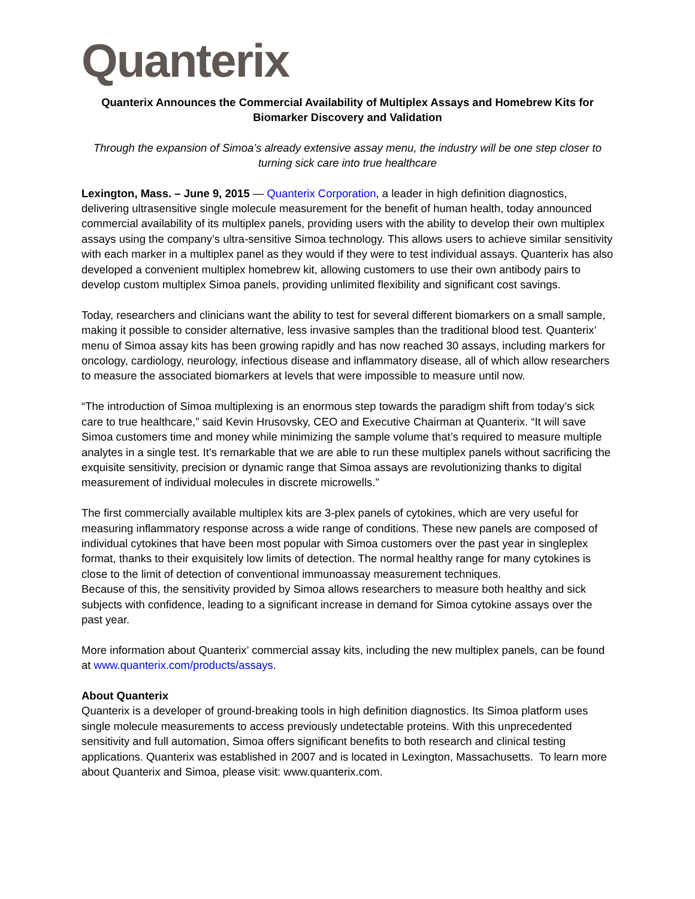Quanterix
Quanterix Announces the Commercial Availability of Multiplex Assays and Homebrew Kits for Biomarker Discovery and Validation
Through the expansion of Simoa’s already extensive assay menu, the industry will be one step closer to turning sick care into true healthcare
Lexington, Mass. – June 9, 2015 — Quanterix Corporation, a leader in high definition diagnostics, delivering ultrasensitive single molecule measurement for the benefit of human health, today announced commercial availability of its multiplex panels, providing users with the ability to develop their own multiplex assays using the company’s ultra-sensitive Simoa technology. This allows users to achieve similar sensitivity with each marker in a multiplex panel as they would if they were to test individual assays. Quanterix has also developed a convenient multiplex homebrew kit, allowing customers to use their own antibody pairs to develop custom multiplex Simoa panels, providing unlimited flexibility and significant cost savings.
Today, researchers and clinicians want the ability to test for several different biomarkers on a small sample, making it possible to consider alternative, less invasive samples than the traditional blood test. Quanterix’ menu of Simoa assay kits has been growing rapidly and has now reached 30 assays, including markers for oncology, cardiology, neurology, infectious disease and inflammatory disease, all of which allow researchers to measure the associated biomarkers at levels that were impossible to measure until now.
“The introduction of Simoa multiplexing is an enormous step towards the paradigm shift from today’s sick care to true healthcare,” said Kevin Hrusovsky, CEO and Executive Chairman at Quanterix. “It will save Simoa customers time and money while minimizing the sample volume that’s required to measure multiple analytes in a single test. It’s remarkable that we are able to run these multiplex panels without sacrificing the exquisite sensitivity, precision or dynamic range that Simoa assays are revolutionizing thanks to digital measurement of individual molecules in discrete microwells.”
The first commercially available multiplex kits are 3-plex panels of cytokines, which are very useful for measuring inflammatory response across a wide range of conditions. These new panels are composed of individual cytokines that have been most popular with Simoa customers over the past year in singleplex format, thanks to their exquisitely low limits of detection. The normal healthy range for many cytokines is close to the limit of detection of conventional immunoassay measurement techniques.
Because of this, the sensitivity provided by Simoa allows researchers to measure both healthy and sick subjects with confidence, leading to a significant increase in demand for Simoa cytokine assays over the past year.
More information about Quanterix’ commercial assay kits, including the new multiplex panels, can be found at www.quanterix.com/products/assays.
About Quanterix
Quanterix is a developer of ground-breaking tools in high definition diagnostics. Its Simoa platform uses single molecule measurements to access previously undetectable proteins. With this unprecedented sensitivity and full automation, Simoa offers significant benefits to both research and clinical testing applications. Quanterix was established in 2007 and is located in Lexington, Massachusetts. To learn more about Quanterix and Simoa, please visit: www.quanterix.com.